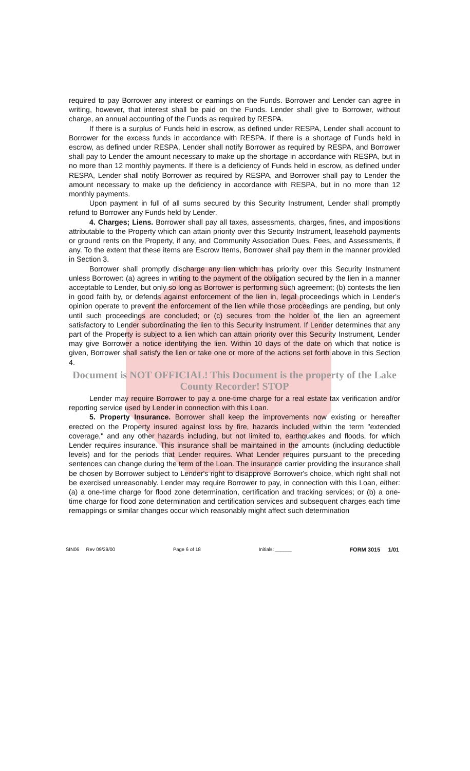required to pay Borrower any interest or earnings on the Funds. Borrower and Lender can agree in writing, however, that interest shall be paid on the Funds. Lender shall give to Borrower, without charge, an annual accounting of the Funds as required by RESPA.
If there is a surplus of Funds held in escrow, as defined under RESPA, Lender shall account to Borrower for the excess funds in accordance with RESPA. If there is a shortage of Funds held in escrow, as defined under RESPA, Lender shall notify Borrower as required by RESPA, and Borrower shall pay to Lender the amount necessary to make up the shortage in accordance with RESPA, but in no more than 12 monthly payments. If there is a deficiency of Funds held in escrow, as defined under RESPA, Lender shall notify Borrower as required by RESPA, and Borrower shall pay to Lender the amount necessary to make up the deficiency in accordance with RESPA, but in no more than 12 monthly payments.
Upon payment in full of all sums secured by this Security Instrument, Lender shall promptly refund to Borrower any Funds held by Lender.
4. Charges; Liens. Borrower shall pay all taxes, assessments, charges, fines, and impositions attributable to the Property which can attain priority over this Security Instrument, leasehold payments or ground rents on the Property, if any, and Community Association Dues, Fees, and Assessments, if any. To the extent that these items are Escrow Items, Borrower shall pay them in the manner provided in Section 3.
Borrower shall promptly discharge any lien which has priority over this Security Instrument unless Borrower: (a) agrees in writing to the payment of the obligation secured by the lien in a manner acceptable to Lender, but only so long as Borrower is performing such agreement; (b) contests the lien in good faith by, or defends against enforcement of the lien in, legal proceedings which in Lender's opinion operate to prevent the enforcement of the lien while those proceedings are pending, but only until such proceedings are concluded; or (c) secures from the holder of the lien an agreement satisfactory to Lender subordinating the lien to this Security Instrument. If Lender determines that any part of the Property is subject to a lien which can attain priority over this Security Instrument, Lender may give Borrower a notice identifying the lien. Within 10 days of the date on which that notice is given, Borrower shall satisfy the lien or take one or more of the actions set forth above in this Section 4.
Document is NOT OFFICIAL! This Document is the property of the Lake County Recorder! STOP
Lender may require Borrower to pay a one-time charge for a real estate tax verification and/or reporting service used by Lender in connection with this Loan.
5. Property Insurance. Borrower shall keep the improvements now existing or hereafter erected on the Property insured against loss by fire, hazards included within the term "extended coverage," and any other hazards including, but not limited to, earthquakes and floods, for which Lender requires insurance. This insurance shall be maintained in the amounts (including deductible levels) and for the periods that Lender requires. What Lender requires pursuant to the preceding sentences can change during the term of the Loan. The insurance carrier providing the insurance shall be chosen by Borrower subject to Lender's right to disapprove Borrower's choice, which right shall not be exercised unreasonably. Lender may require Borrower to pay, in connection with this Loan, either: (a) a one-time charge for flood zone determination, certification and tracking services; or (b) a one-time charge for flood zone determination and certification services and subsequent charges each time remappings or similar changes occur which reasonably might affect such determination
SIN06 Rev 09/29/00 Page 6 of 18 Initials: ______ FORM 3015 1/01